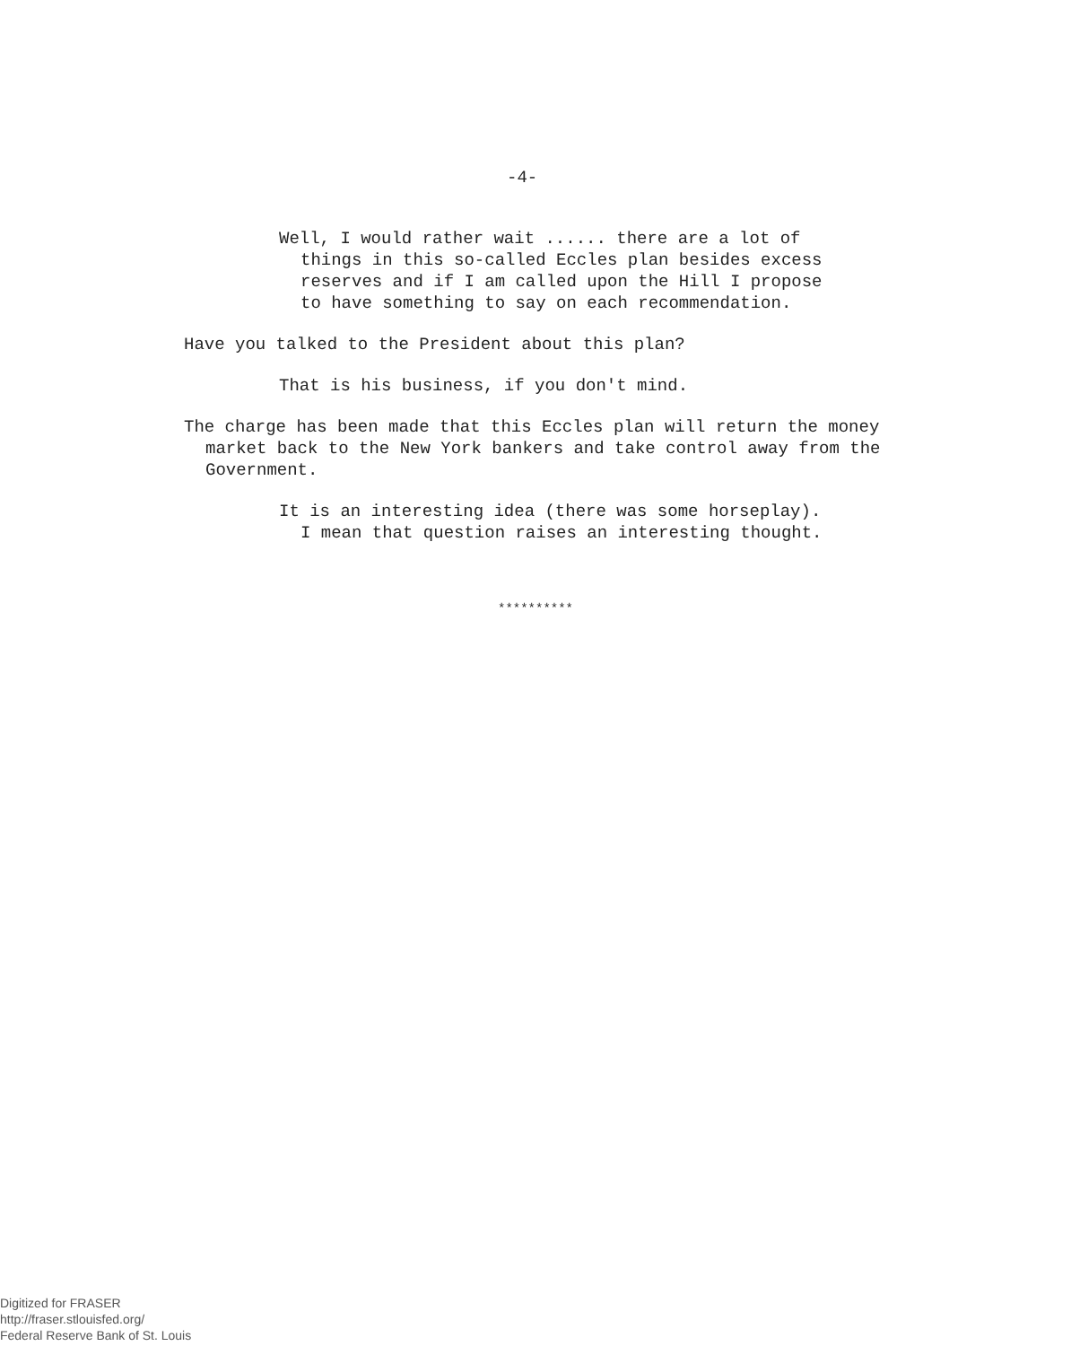-4-
Well, I would rather wait ...... there are a lot of things in this so-called Eccles plan besides excess reserves and if I am called upon the Hill I propose to have something to say on each recommendation.
Have you talked to the President about this plan?
That is his business, if you don't mind.
The charge has been made that this Eccles plan will return the money market back to the New York bankers and take control away from the Government.
It is an interesting idea (there was some horseplay). I mean that question raises an interesting thought.
**********
Digitized for FRASER
http://fraser.stlouisfed.org/
Federal Reserve Bank of St. Louis